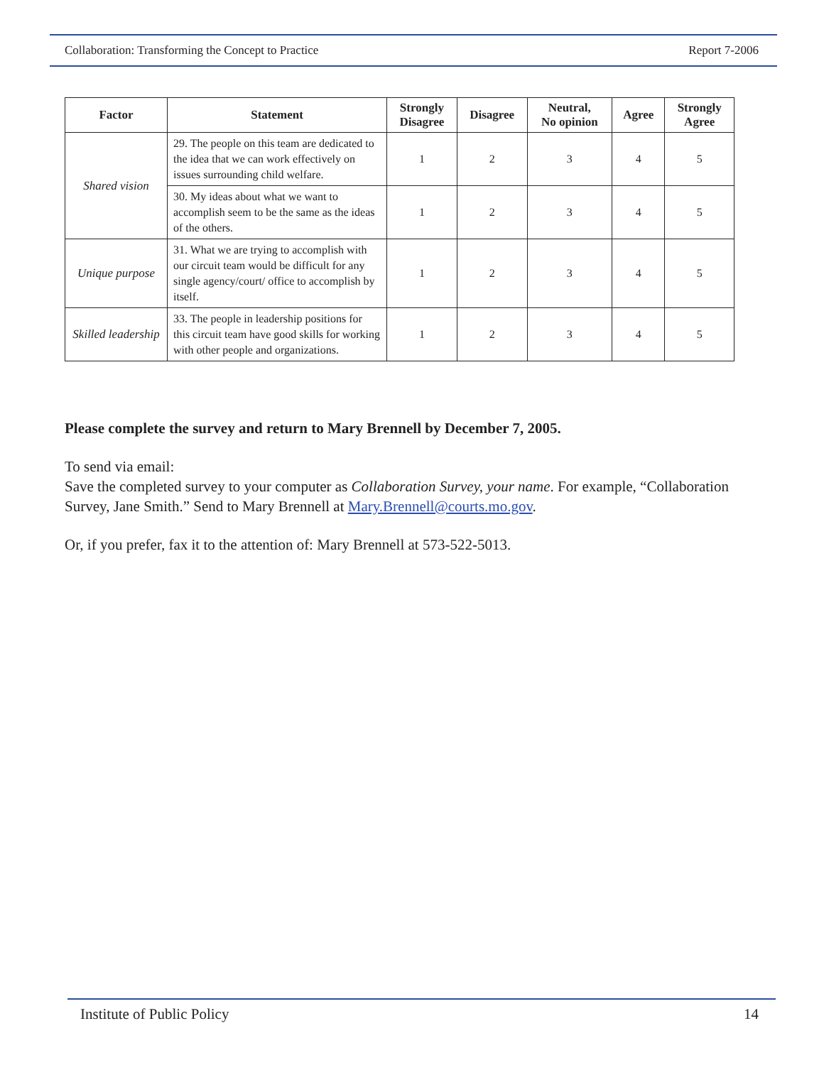Collaboration: Transforming the Concept to Practice Report 7-2006
| Factor | Statement | Strongly Disagree | Disagree | Neutral, No opinion | Agree | Strongly Agree |
| --- | --- | --- | --- | --- | --- | --- |
| Shared vision | 29. The people on this team are dedicated to the idea that we can work effectively on issues surrounding child welfare. | 1 | 2 | 3 | 4 | 5 |
| | 30. My ideas about what we want to accomplish seem to be the same as the ideas of the others. | 1 | 2 | 3 | 4 | 5 |
| Unique purpose | 31. What we are trying to accomplish with our circuit team would be difficult for any single agency/court/ office to accomplish by itself. | 1 | 2 | 3 | 4 | 5 |
| Skilled leadership | 33. The people in leadership positions for this circuit team have good skills for working with other people and organizations. | 1 | 2 | 3 | 4 | 5 |
Please complete the survey and return to Mary Brennell by December 7, 2005.
To send via email:
Save the completed survey to your computer as Collaboration Survey, your name. For example, “Collaboration Survey, Jane Smith.” Send to Mary Brennell at Mary.Brennell@courts.mo.gov.
Or, if you prefer, fax it to the attention of: Mary Brennell at 573-522-5013.
Institute of Public Policy 14